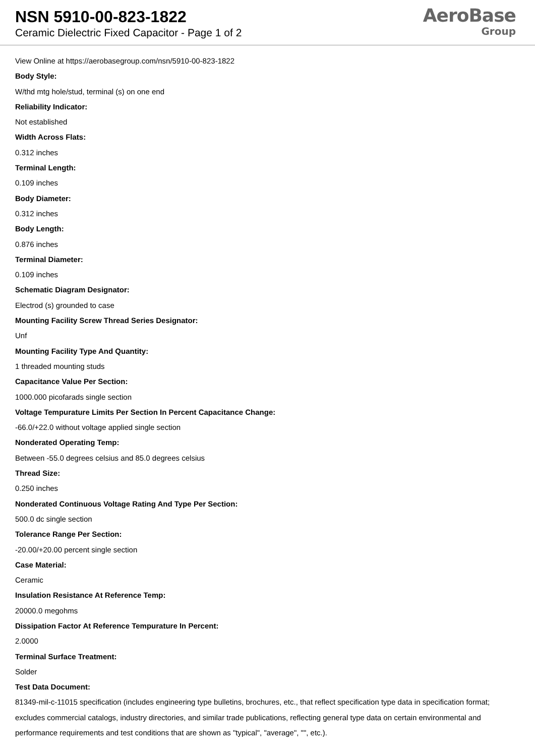NSN 5910-00-823-1822
Ceramic Dielectric Fixed Capacitor - Page 1 of 2
AeroBase
Group
View Online at https://aerobasegroup.com/nsn/5910-00-823-1822
Body Style:
W/thd mtg hole/stud, terminal (s) on one end
Reliability Indicator:
Not established
Width Across Flats:
0.312 inches
Terminal Length:
0.109 inches
Body Diameter:
0.312 inches
Body Length:
0.876 inches
Terminal Diameter:
0.109 inches
Schematic Diagram Designator:
Electrod (s) grounded to case
Mounting Facility Screw Thread Series Designator:
Unf
Mounting Facility Type And Quantity:
1 threaded mounting studs
Capacitance Value Per Section:
1000.000 picofarads single section
Voltage Tempurature Limits Per Section In Percent Capacitance Change:
-66.0/+22.0 without voltage applied single section
Nonderated Operating Temp:
Between -55.0 degrees celsius and 85.0 degrees celsius
Thread Size:
0.250 inches
Nonderated Continuous Voltage Rating And Type Per Section:
500.0 dc single section
Tolerance Range Per Section:
-20.00/+20.00 percent single section
Case Material:
Ceramic
Insulation Resistance At Reference Temp:
20000.0 megohms
Dissipation Factor At Reference Tempurature In Percent:
2.0000
Terminal Surface Treatment:
Solder
Test Data Document:
81349-mil-c-11015 specification (includes engineering type bulletins, brochures, etc., that reflect specification type data in specification format; excludes commercial catalogs, industry directories, and similar trade publications, reflecting general type data on certain environmental and performance requirements and test conditions that are shown as "typical", "average", "", etc.).